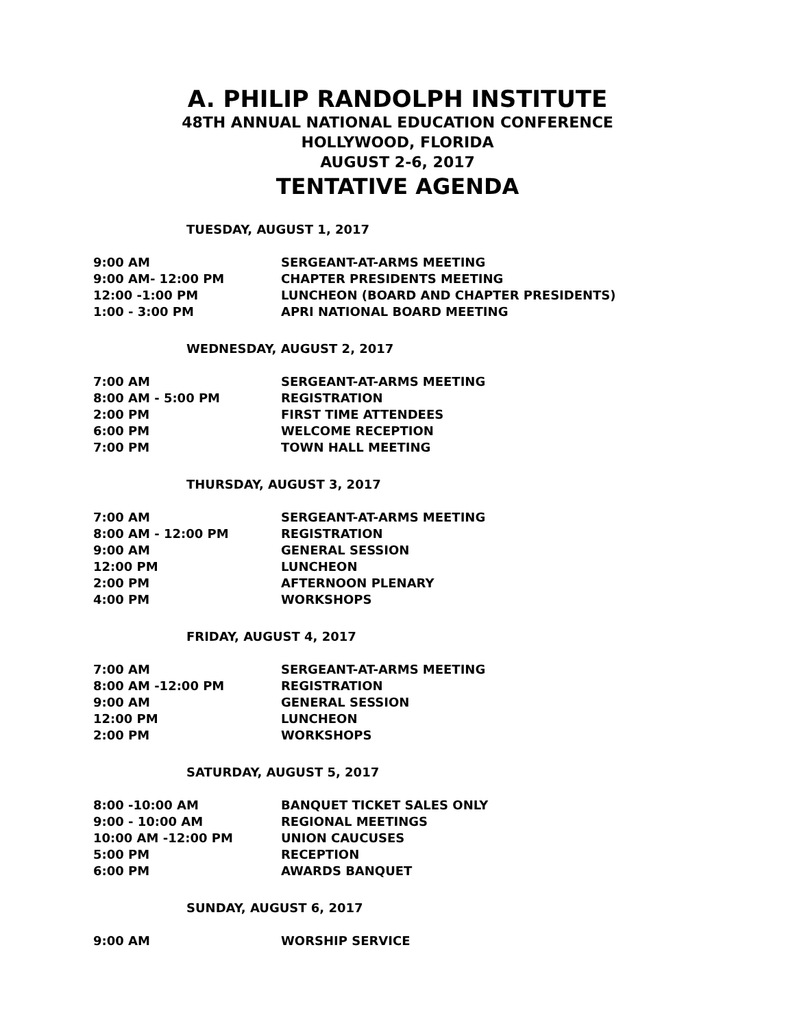A. PHILIP RANDOLPH INSTITUTE
48TH ANNUAL NATIONAL EDUCATION CONFERENCE
HOLLYWOOD, FLORIDA
AUGUST 2-6, 2017
TENTATIVE AGENDA
TUESDAY, AUGUST 1, 2017
| 9:00 AM | SERGEANT-AT-ARMS MEETING |
| 9:00 AM- 12:00 PM | CHAPTER PRESIDENTS MEETING |
| 12:00 -1:00 PM | LUNCHEON (BOARD AND CHAPTER PRESIDENTS) |
| 1:00 - 3:00 PM | APRI NATIONAL BOARD MEETING |
WEDNESDAY, AUGUST 2, 2017
| 7:00 AM | SERGEANT-AT-ARMS MEETING |
| 8:00 AM - 5:00 PM | REGISTRATION |
| 2:00 PM | FIRST TIME ATTENDEES |
| 6:00 PM | WELCOME RECEPTION |
| 7:00 PM | TOWN HALL MEETING |
THURSDAY, AUGUST 3, 2017
| 7:00 AM | SERGEANT-AT-ARMS MEETING |
| 8:00 AM - 12:00 PM | REGISTRATION |
| 9:00 AM | GENERAL SESSION |
| 12:00 PM | LUNCHEON |
| 2:00 PM | AFTERNOON PLENARY |
| 4:00 PM | WORKSHOPS |
FRIDAY, AUGUST 4, 2017
| 7:00 AM | SERGEANT-AT-ARMS MEETING |
| 8:00 AM -12:00 PM | REGISTRATION |
| 9:00 AM | GENERAL SESSION |
| 12:00 PM | LUNCHEON |
| 2:00 PM | WORKSHOPS |
SATURDAY, AUGUST 5, 2017
| 8:00 -10:00 AM | BANQUET TICKET SALES ONLY |
| 9:00 - 10:00 AM | REGIONAL MEETINGS |
| 10:00 AM -12:00 PM | UNION CAUCUSES |
| 5:00 PM | RECEPTION |
| 6:00 PM | AWARDS BANQUET |
SUNDAY, AUGUST 6, 2017
| 9:00 AM | WORSHIP SERVICE |